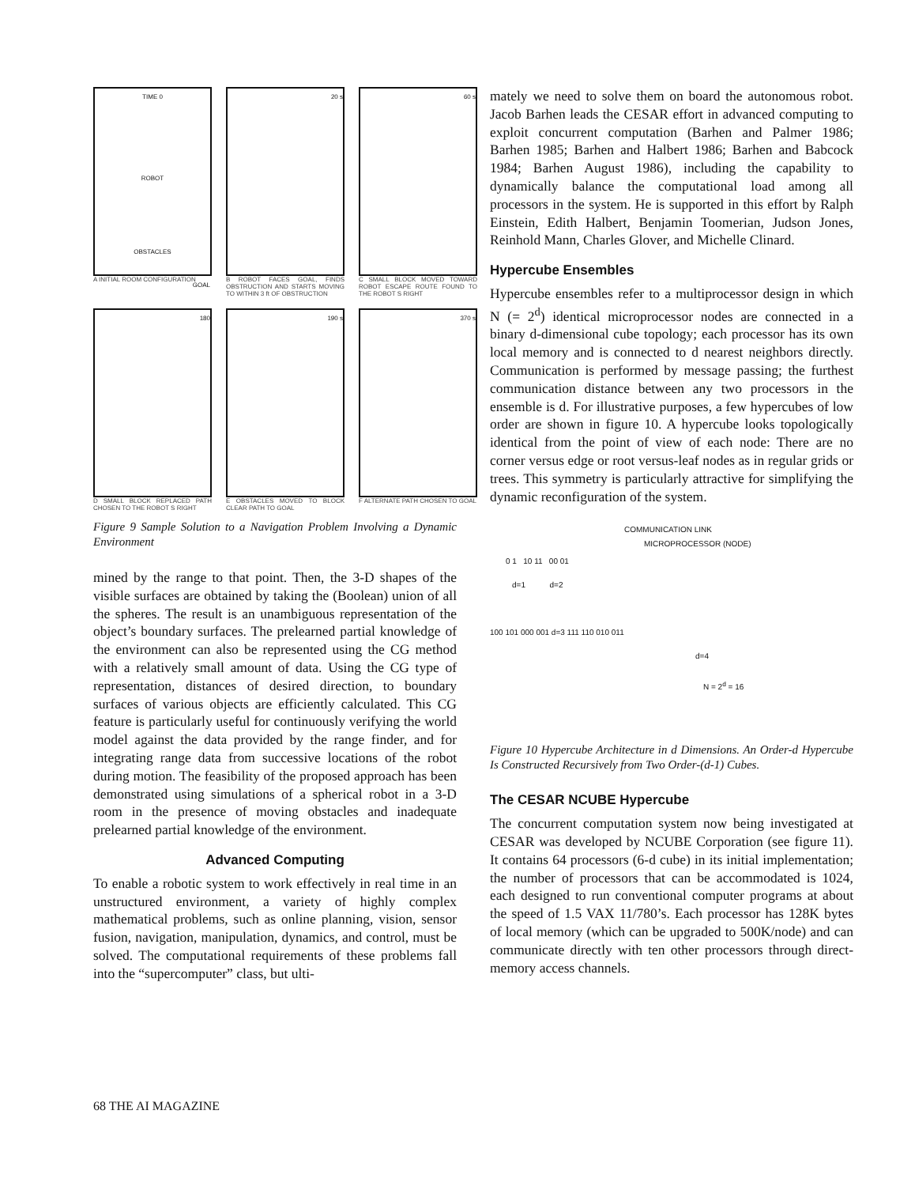TIME 0
ROBOT
OBSTACLES
GOAL
A INITIAL ROOM CONFIGURATION
20 s
B ROBOT FACES GOAL, FINDS OBSTRUCTION AND STARTS MOVING TO WITHIN 3 ft OF OBSTRUCTION
60 s
C SMALL BLOCK MOVED TOWARD ROBOT ESCAPE ROUTE FOUND TO THE ROBOT S RIGHT
180
D SMALL BLOCK REPLACED PATH CHOSEN TO THE ROBOT S RIGHT
190 s
E OBSTACLES MOVED TO BLOCK CLEAR PATH TO GOAL
370 s
F ALTERNATE PATH CHOSEN TO GOAL
Figure 9 Sample Solution to a Navigation Problem Involving a Dynamic Environment
mined by the range to that point. Then, the 3-D shapes of the visible surfaces are obtained by taking the (Boolean) union of all the spheres. The result is an unambiguous representation of the object’s boundary surfaces. The prelearned partial knowledge of the environment can also be represented using the CG method with a relatively small amount of data. Using the CG type of representation, distances of desired direction, to boundary surfaces of various objects are efficiently calculated. This CG feature is particularly useful for continuously verifying the world model against the data provided by the range finder, and for integrating range data from successive locations of the robot during motion. The feasibility of the proposed approach has been demonstrated using simulations of a spherical robot in a 3-D room in the presence of moving obstacles and inadequate prelearned partial knowledge of the environment.
Advanced Computing
To enable a robotic system to work effectively in real time in an unstructured environment, a variety of highly complex mathematical problems, such as online planning, vision, sensor fusion, navigation, manipulation, dynamics, and control, must be solved. The computational requirements of these problems fall into the “supercomputer” class, but ulti-
mately we need to solve them on board the autonomous robot. Jacob Barhen leads the CESAR effort in advanced computing to exploit concurrent computation (Barhen and Palmer 1986; Barhen 1985; Barhen and Halbert 1986; Barhen and Babcock 1984; Barhen August 1986), including the capability to dynamically balance the computational load among all processors in the system. He is supported in this effort by Ralph Einstein, Edith Halbert, Benjamin Toomerian, Judson Jones, Reinhold Mann, Charles Glover, and Michelle Clinard.
Hypercube Ensembles
Hypercube ensembles refer to a multiprocessor design in which N (= 2<sup>d</sup>) identical microprocessor nodes are connected in a binary d-dimensional cube topology; each processor has its own local memory and is connected to d nearest neighbors directly. Communication is performed by message passing; the furthest communication distance between any two processors in the ensemble is d. For illustrative purposes, a few hypercubes of low order are shown in figure 10. A hypercube looks topologically identical from the point of view of each node: There are no corner versus edge or root versus-leaf nodes as in regular grids or trees. This symmetry is particularly attractive for simplifying the dynamic reconfiguration of the system.
COMMUNICATION LINK
MICROPROCESSOR (NODE)
0 1 10 11 00 01
d=1 d=2
100 101 000 001 d=3 111 110 010 011
d=4
N = 2<sup>d</sup> = 16
Figure 10 Hypercube Architecture in d Dimensions. An Order-d Hypercube Is Constructed Recursively from Two Order-(d-1) Cubes.
The CESAR NCUBE Hypercube
The concurrent computation system now being investigated at CESAR was developed by NCUBE Corporation (see figure 11). It contains 64 processors (6-d cube) in its initial implementation; the number of processors that can be accommodated is 1024, each designed to run conventional computer programs at about the speed of 1.5 VAX 11/780’s. Each processor has 128K bytes of local memory (which can be upgraded to 500K/node) and can communicate directly with ten other processors through direct-memory access channels.
68 THE AI MAGAZINE